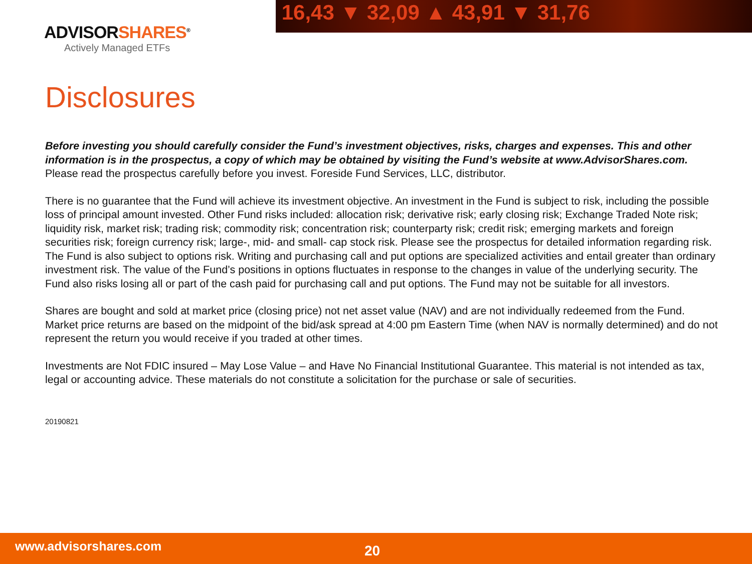16,43 ▼ 32,09 ▲ 43,91 ▼ 31,76
ADVISORSHARES<sup>®</sup>
Actively Managed ETFs
Disclosures
Before investing you should carefully consider the Fund’s investment objectives, risks, charges and expenses. This and other information is in the prospectus, a copy of which may be obtained by visiting the Fund’s website at www.AdvisorShares.com. Please read the prospectus carefully before you invest. Foreside Fund Services, LLC, distributor.
There is no guarantee that the Fund will achieve its investment objective. An investment in the Fund is subject to risk, including the possible loss of principal amount invested. Other Fund risks included: allocation risk; derivative risk; early closing risk; Exchange Traded Note risk; liquidity risk, market risk; trading risk; commodity risk; concentration risk; counterparty risk; credit risk; emerging markets and foreign securities risk; foreign currency risk; large-, mid- and small- cap stock risk. Please see the prospectus for detailed information regarding risk. The Fund is also subject to options risk. Writing and purchasing call and put options are specialized activities and entail greater than ordinary investment risk. The value of the Fund’s positions in options fluctuates in response to the changes in value of the underlying security. The Fund also risks losing all or part of the cash paid for purchasing call and put options. The Fund may not be suitable for all investors.
Shares are bought and sold at market price (closing price) not net asset value (NAV) and are not individually redeemed from the Fund. Market price returns are based on the midpoint of the bid/ask spread at 4:00 pm Eastern Time (when NAV is normally determined) and do not represent the return you would receive if you traded at other times.
Investments are Not FDIC insured – May Lose Value – and Have No Financial Institutional Guarantee. This material is not intended as tax, legal or accounting advice. These materials do not constitute a solicitation for the purchase or sale of securities.
20190821
www.advisorshares.com 20